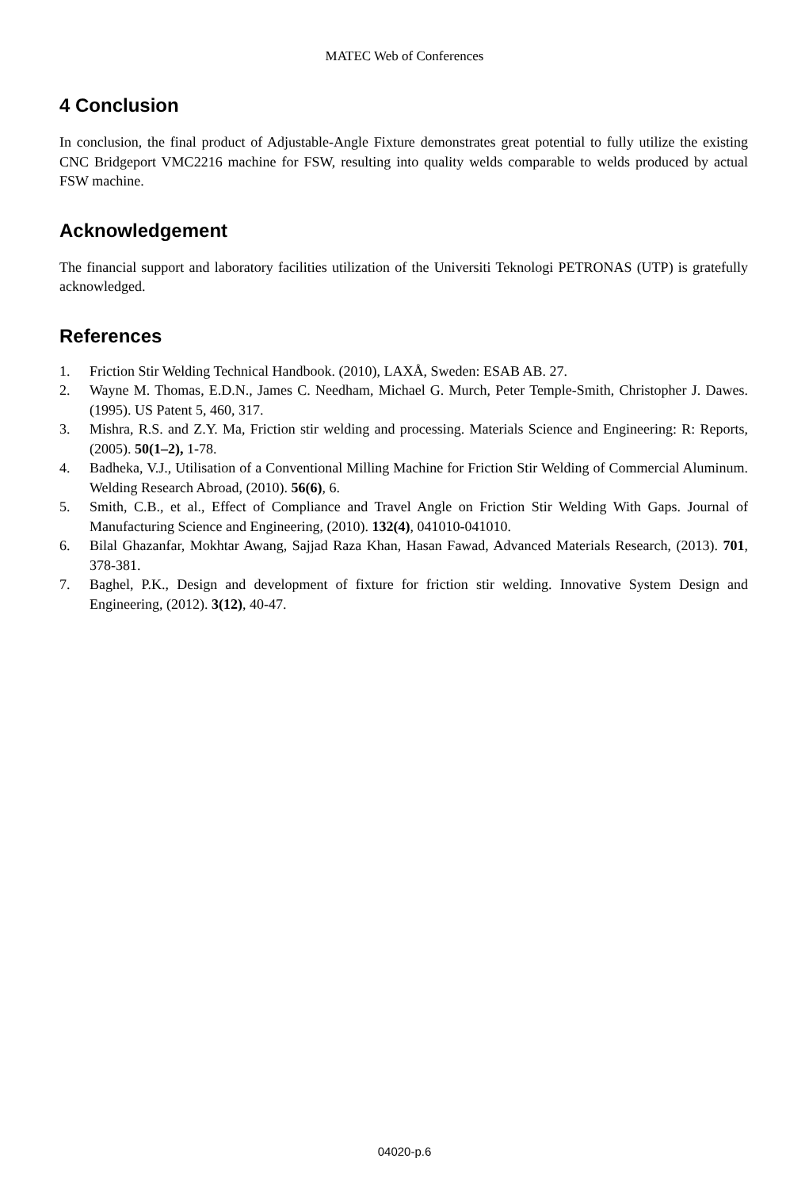MATEC Web of Conferences
4 Conclusion
In conclusion, the final product of Adjustable-Angle Fixture demonstrates great potential to fully utilize the existing CNC Bridgeport VMC2216 machine for FSW, resulting into quality welds comparable to welds produced by actual FSW machine.
Acknowledgement
The financial support and laboratory facilities utilization of the Universiti Teknologi PETRONAS (UTP) is gratefully acknowledged.
References
1. Friction Stir Welding Technical Handbook. (2010), LAXÅ, Sweden: ESAB AB. 27.
2. Wayne M. Thomas, E.D.N., James C. Needham, Michael G. Murch, Peter Temple-Smith, Christopher J. Dawes. (1995). US Patent 5, 460, 317.
3. Mishra, R.S. and Z.Y. Ma, Friction stir welding and processing. Materials Science and Engineering: R: Reports, (2005). 50(1–2), 1-78.
4. Badheka, V.J., Utilisation of a Conventional Milling Machine for Friction Stir Welding of Commercial Aluminum. Welding Research Abroad, (2010). 56(6), 6.
5. Smith, C.B., et al., Effect of Compliance and Travel Angle on Friction Stir Welding With Gaps. Journal of Manufacturing Science and Engineering, (2010). 132(4), 041010-041010.
6. Bilal Ghazanfar, Mokhtar Awang, Sajjad Raza Khan, Hasan Fawad, Advanced Materials Research, (2013). 701, 378-381.
7. Baghel, P.K., Design and development of fixture for friction stir welding. Innovative System Design and Engineering, (2012). 3(12), 40-47.
04020-p.6